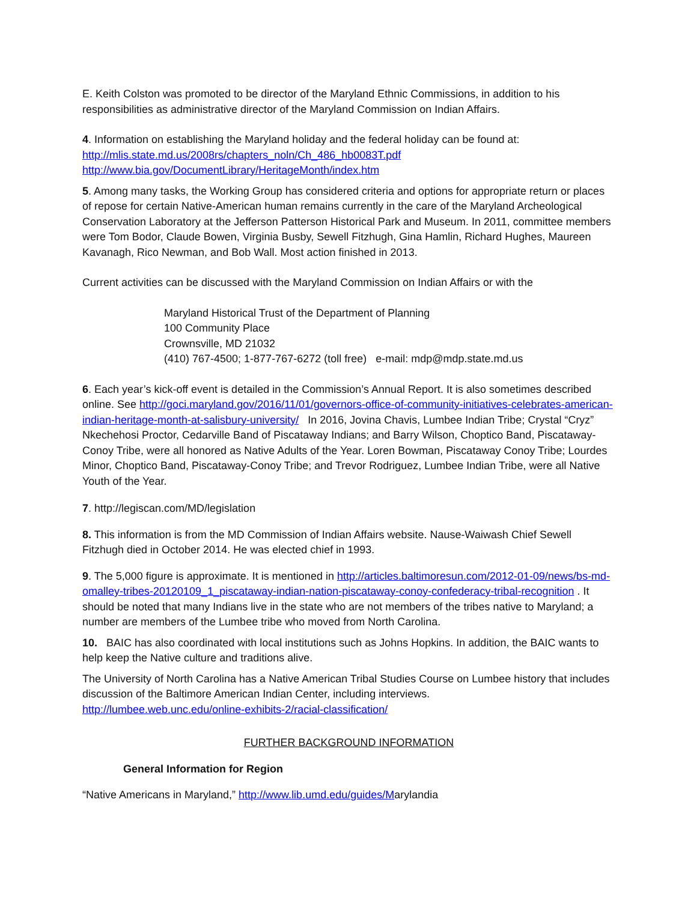E. Keith Colston was promoted to be director of the Maryland Ethnic Commissions, in addition to his responsibilities as administrative director of the Maryland Commission on Indian Affairs.
4. Information on establishing the Maryland holiday and the federal holiday can be found at:
http://mlis.state.md.us/2008rs/chapters_noln/Ch_486_hb0083T.pdf
http://www.bia.gov/DocumentLibrary/HeritageMonth/index.htm
5. Among many tasks, the Working Group has considered criteria and options for appropriate return or places of repose for certain Native-American human remains currently in the care of the Maryland Archeological Conservation Laboratory at the Jefferson Patterson Historical Park and Museum. In 2011, committee members were Tom Bodor, Claude Bowen, Virginia Busby, Sewell Fitzhugh, Gina Hamlin, Richard Hughes, Maureen Kavanagh, Rico Newman, and Bob Wall. Most action finished in 2013.
Current activities can be discussed with the Maryland Commission on Indian Affairs or with the
Maryland Historical Trust of the Department of Planning
100 Community Place
Crownsville, MD 21032
(410) 767-4500; 1-877-767-6272 (toll free) e-mail: mdp@mdp.state.md.us
6. Each year’s kick-off event is detailed in the Commission’s Annual Report. It is also sometimes described online. See http://goci.maryland.gov/2016/11/01/governors-office-of-community-initiatives-celebrates-american-indian-heritage-month-at-salisbury-university/ In 2016, Jovina Chavis, Lumbee Indian Tribe; Crystal “Cryz” Nkechehosi Proctor, Cedarville Band of Piscataway Indians; and Barry Wilson, Choptico Band, Piscataway-Conoy Tribe, were all honored as Native Adults of the Year. Loren Bowman, Piscataway Conoy Tribe; Lourdes Minor, Choptico Band, Piscataway-Conoy Tribe; and Trevor Rodriguez, Lumbee Indian Tribe, were all Native Youth of the Year.
7. http://legiscan.com/MD/legislation
8. This information is from the MD Commission of Indian Affairs website. Nause-Waiwash Chief Sewell Fitzhugh died in October 2014. He was elected chief in 1993.
9. The 5,000 figure is approximate. It is mentioned in http://articles.baltimoresun.com/2012-01-09/news/bs-md-omalley-tribes-20120109_1_piscataway-indian-nation-piscataway-conoy-confederacy-tribal-recognition . It should be noted that many Indians live in the state who are not members of the tribes native to Maryland; a number are members of the Lumbee tribe who moved from North Carolina.
10. BAIC has also coordinated with local institutions such as Johns Hopkins. In addition, the BAIC wants to help keep the Native culture and traditions alive.
The University of North Carolina has a Native American Tribal Studies Course on Lumbee history that includes discussion of the Baltimore American Indian Center, including interviews.
http://lumbee.web.unc.edu/online-exhibits-2/racial-classification/
FURTHER BACKGROUND INFORMATION
General Information for Region
“Native Americans in Maryland,” http://www.lib.umd.edu/guides/Marylandia